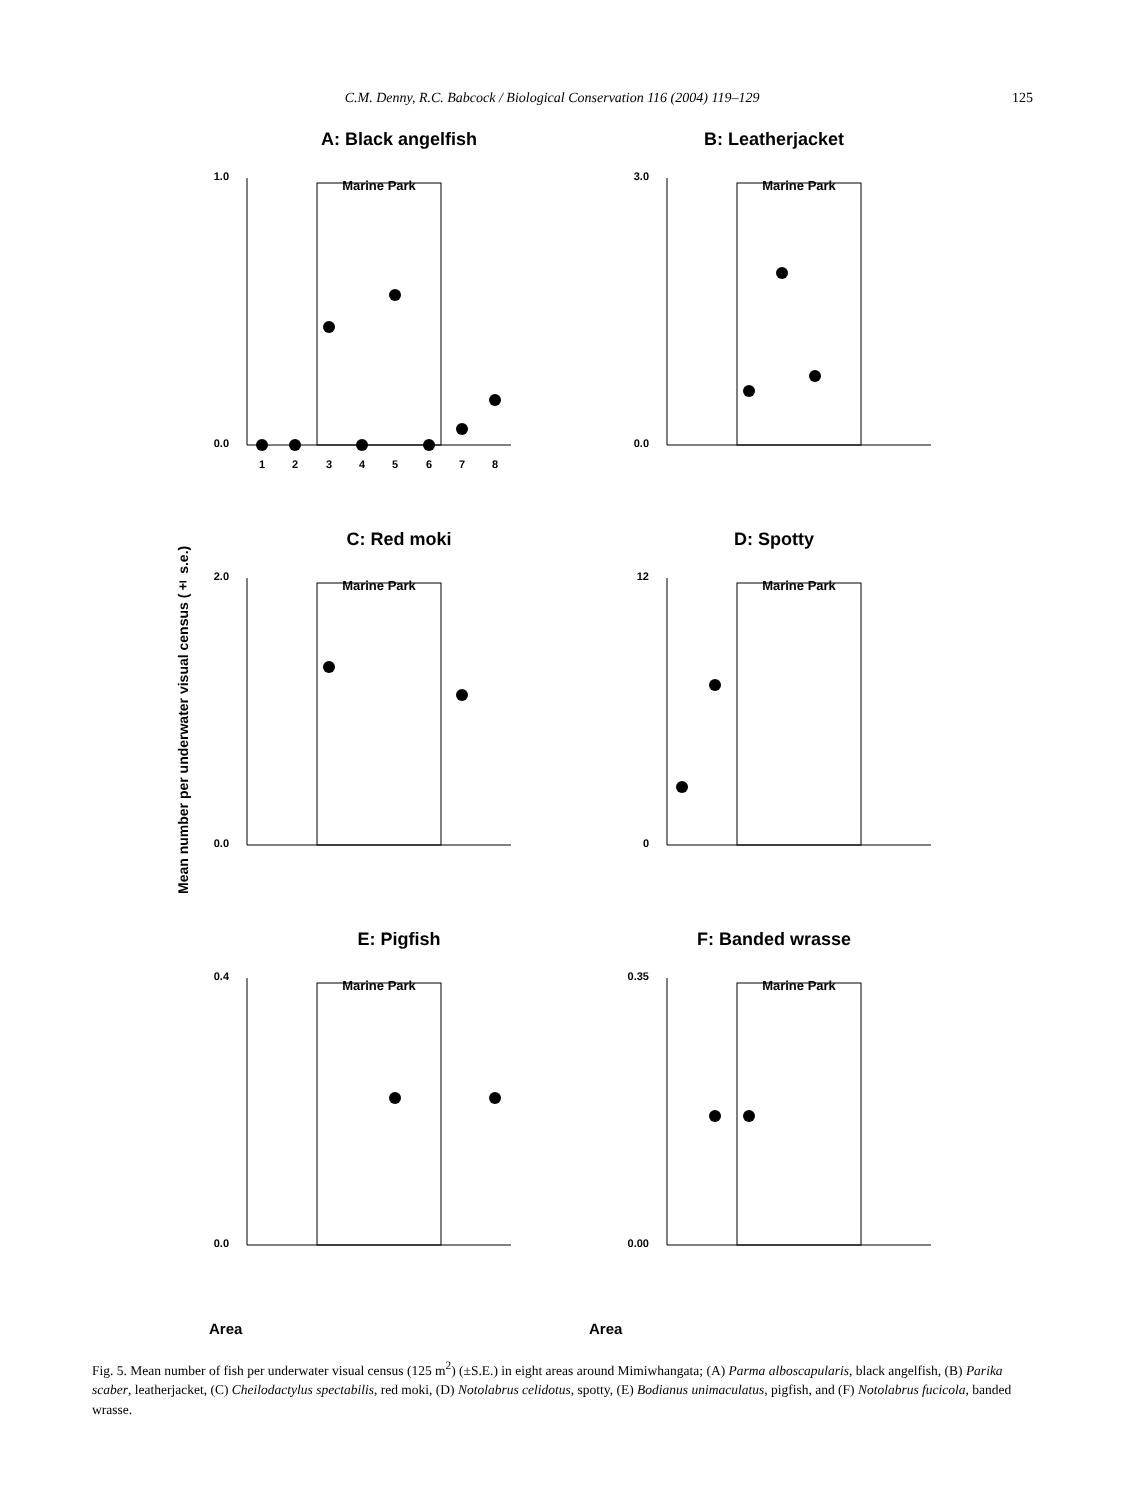C.M. Denny, R.C. Babcock / Biological Conservation 116 (2004) 119–129 125
Mean number per underwater visual census (± s.e.)
A: Black angelfish
1.0
0.0
Marine Park
1
2
3
4
5
6
7
8
B: Leatherjacket
3.0
0.0
Marine Park
C: Red moki
2.0
0.0
Marine Park
D: Spotty
12
0
Marine Park
E: Pigfish
0.4
0.0
Marine Park
F: Banded wrasse
0.35
0.00
Marine Park
Area
Area
Fig. 5. Mean number of fish per underwater visual census (125 m<sup>2</sup>) (±S.E.) in eight areas around Mimiwhangata; (A) Parma alboscapularis, black angelfish, (B) Parika scaber, leatherjacket, (C) Cheilodactylus spectabilis, red moki, (D) Notolabrus celidotus, spotty, (E) Bodianus unimaculatus, pigfish, and (F) Notolabrus fucicola, banded wrasse.